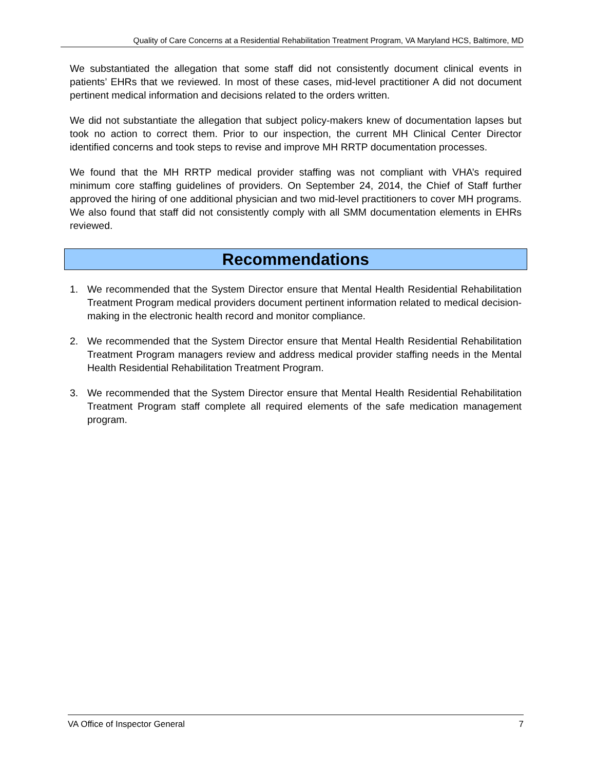Quality of Care Concerns at a Residential Rehabilitation Treatment Program, VA Maryland HCS, Baltimore, MD
We substantiated the allegation that some staff did not consistently document clinical events in patients’ EHRs that we reviewed. In most of these cases, mid-level practitioner A did not document pertinent medical information and decisions related to the orders written.
We did not substantiate the allegation that subject policy-makers knew of documentation lapses but took no action to correct them. Prior to our inspection, the current MH Clinical Center Director identified concerns and took steps to revise and improve MH RRTP documentation processes.
We found that the MH RRTP medical provider staffing was not compliant with VHA’s required minimum core staffing guidelines of providers. On September 24, 2014, the Chief of Staff further approved the hiring of one additional physician and two mid-level practitioners to cover MH programs. We also found that staff did not consistently comply with all SMM documentation elements in EHRs reviewed.
Recommendations
1. We recommended that the System Director ensure that Mental Health Residential Rehabilitation Treatment Program medical providers document pertinent information related to medical decision-making in the electronic health record and monitor compliance.
2. We recommended that the System Director ensure that Mental Health Residential Rehabilitation Treatment Program managers review and address medical provider staffing needs in the Mental Health Residential Rehabilitation Treatment Program.
3. We recommended that the System Director ensure that Mental Health Residential Rehabilitation Treatment Program staff complete all required elements of the safe medication management program.
VA Office of Inspector General 7